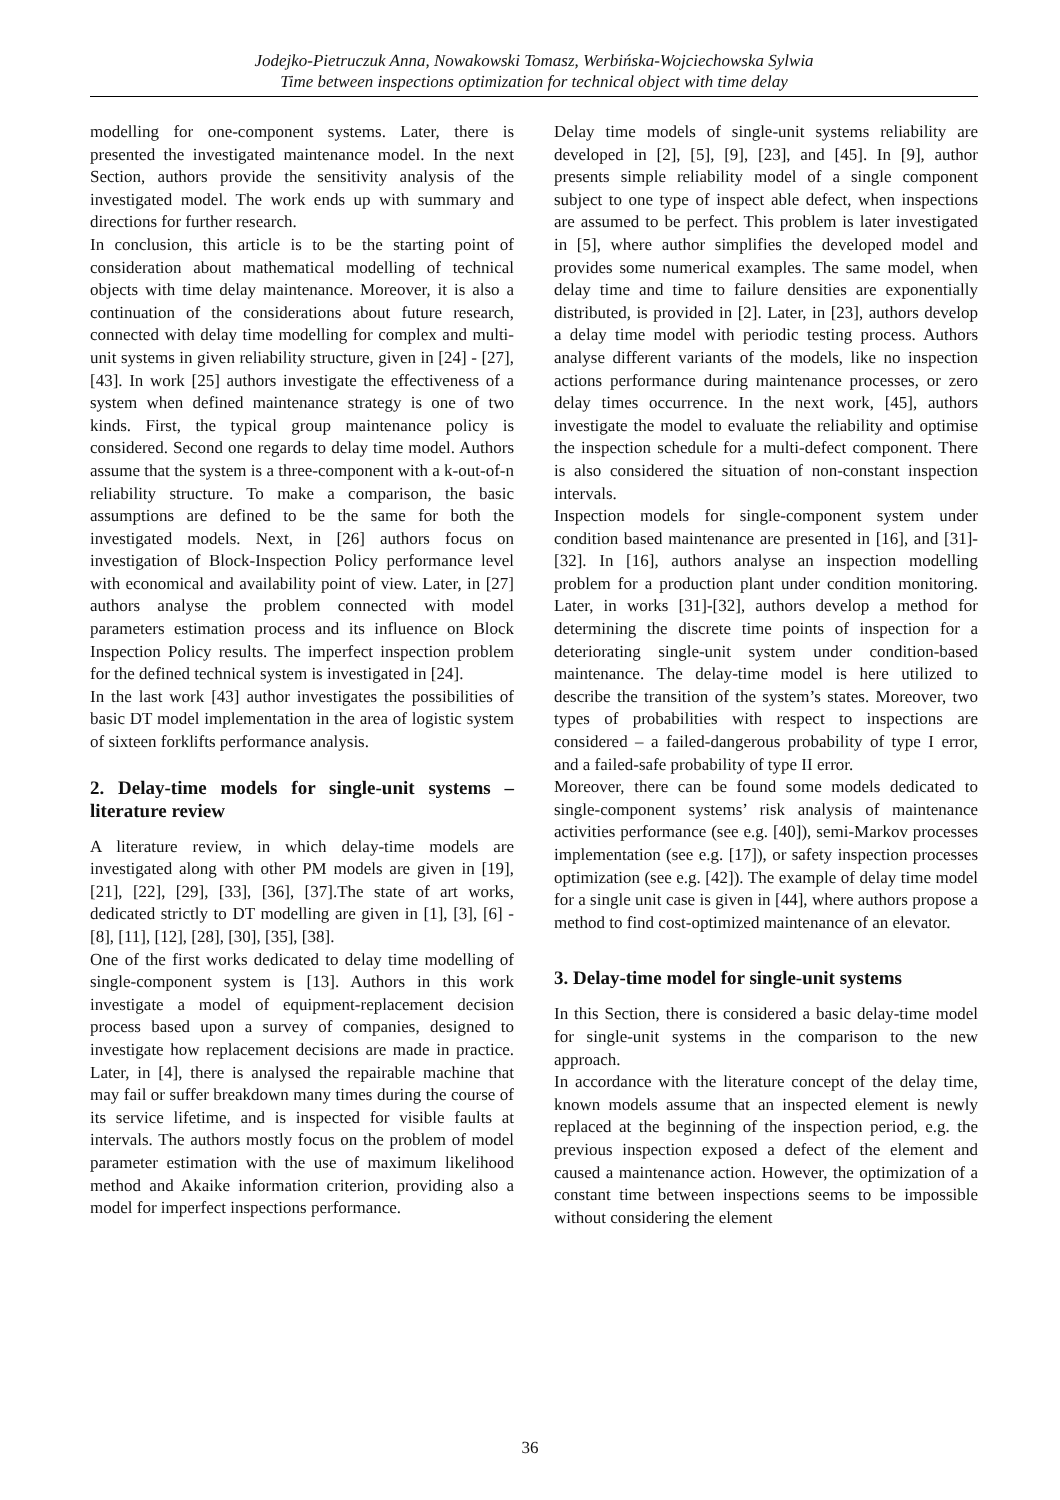Jodejko-Pietruczuk Anna, Nowakowski Tomasz, Werbińska-Wojciechowska Sylwia
Time between inspections optimization for technical object with time delay
modelling for one-component systems. Later, there is presented the investigated maintenance model. In the next Section, authors provide the sensitivity analysis of the investigated model. The work ends up with summary and directions for further research.
In conclusion, this article is to be the starting point of consideration about mathematical modelling of technical objects with time delay maintenance. Moreover, it is also a continuation of the considerations about future research, connected with delay time modelling for complex and multi-unit systems in given reliability structure, given in [24] - [27], [43]. In work [25] authors investigate the effectiveness of a system when defined maintenance strategy is one of two kinds. First, the typical group maintenance policy is considered. Second one regards to delay time model. Authors assume that the system is a three-component with a k-out-of-n reliability structure. To make a comparison, the basic assumptions are defined to be the same for both the investigated models. Next, in [26] authors focus on investigation of Block-Inspection Policy performance level with economical and availability point of view. Later, in [27] authors analyse the problem connected with model parameters estimation process and its influence on Block Inspection Policy results. The imperfect inspection problem for the defined technical system is investigated in [24].
In the last work [43] author investigates the possibilities of basic DT model implementation in the area of logistic system of sixteen forklifts performance analysis.
2. Delay-time models for single-unit systems – literature review
A literature review, in which delay-time models are investigated along with other PM models are given in [19], [21], [22], [29], [33], [36], [37].The state of art works, dedicated strictly to DT modelling are given in [1], [3], [6] - [8], [11], [12], [28], [30], [35], [38].
One of the first works dedicated to delay time modelling of single-component system is [13]. Authors in this work investigate a model of equipment-replacement decision process based upon a survey of companies, designed to investigate how replacement decisions are made in practice. Later, in [4], there is analysed the repairable machine that may fail or suffer breakdown many times during the course of its service lifetime, and is inspected for visible faults at intervals. The authors mostly focus on the problem of model parameter estimation with the use of maximum likelihood method and Akaike information criterion, providing also a model for imperfect inspections performance.
Delay time models of single-unit systems reliability are developed in [2], [5], [9], [23], and [45]. In [9], author presents simple reliability model of a single component subject to one type of inspect able defect, when inspections are assumed to be perfect. This problem is later investigated in [5], where author simplifies the developed model and provides some numerical examples. The same model, when delay time and time to failure densities are exponentially distributed, is provided in [2]. Later, in [23], authors develop a delay time model with periodic testing process. Authors analyse different variants of the models, like no inspection actions performance during maintenance processes, or zero delay times occurrence. In the next work, [45], authors investigate the model to evaluate the reliability and optimise the inspection schedule for a multi-defect component. There is also considered the situation of non-constant inspection intervals.
Inspection models for single-component system under condition based maintenance are presented in [16], and [31]-[32]. In [16], authors analyse an inspection modelling problem for a production plant under condition monitoring. Later, in works [31]-[32], authors develop a method for determining the discrete time points of inspection for a deteriorating single-unit system under condition-based maintenance. The delay-time model is here utilized to describe the transition of the system’s states. Moreover, two types of probabilities with respect to inspections are considered – a failed-dangerous probability of type I error, and a failed-safe probability of type II error.
Moreover, there can be found some models dedicated to single-component systems’ risk analysis of maintenance activities performance (see e.g. [40]), semi-Markov processes implementation (see e.g. [17]), or safety inspection processes optimization (see e.g. [42]). The example of delay time model for a single unit case is given in [44], where authors propose a method to find cost-optimized maintenance of an elevator.
3. Delay-time model for single-unit systems
In this Section, there is considered a basic delay-time model for single-unit systems in the comparison to the new approach.
In accordance with the literature concept of the delay time, known models assume that an inspected element is newly replaced at the beginning of the inspection period, e.g. the previous inspection exposed a defect of the element and caused a maintenance action. However, the optimization of a constant time between inspections seems to be impossible without considering the element
36